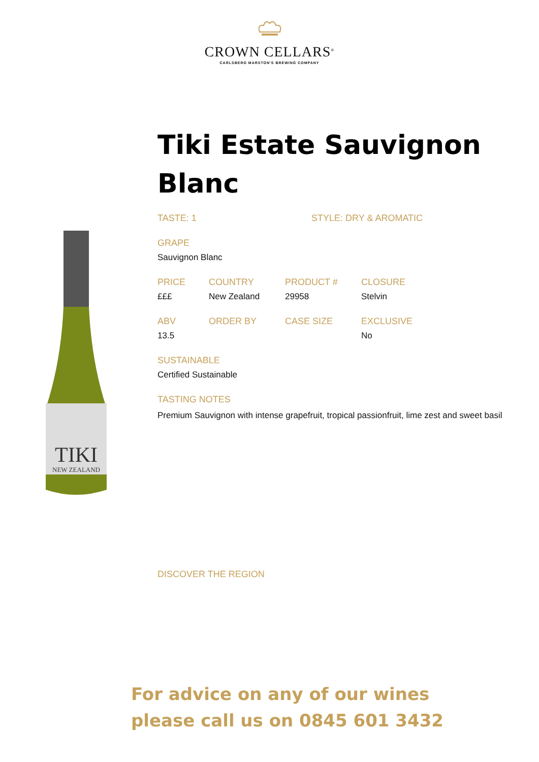CROWN CELLARS<sup>®</sup>
CARLSBERG MARSTON'S BREWING COMPANY
TIKI
NEW ZEALAND
Tiki Estate Sauvignon Blanc
TASTE: 1 STYLE: DRY & AROMATIC
GRAPE
Sauvignon Blanc
PRICE
£££
COUNTRY
New Zealand
PRODUCT #
29958
CLOSURE
Stelvin
ABV
13.5
ORDER BY CASE SIZE EXCLUSIVE
No
SUSTAINABLE
Certified Sustainable
TASTING NOTES
Premium Sauvignon with intense grapefruit, tropical passionfruit, lime zest and sweet basil
DISCOVER THE REGION
For advice on any of our wines
please call us on 0845 601 3432